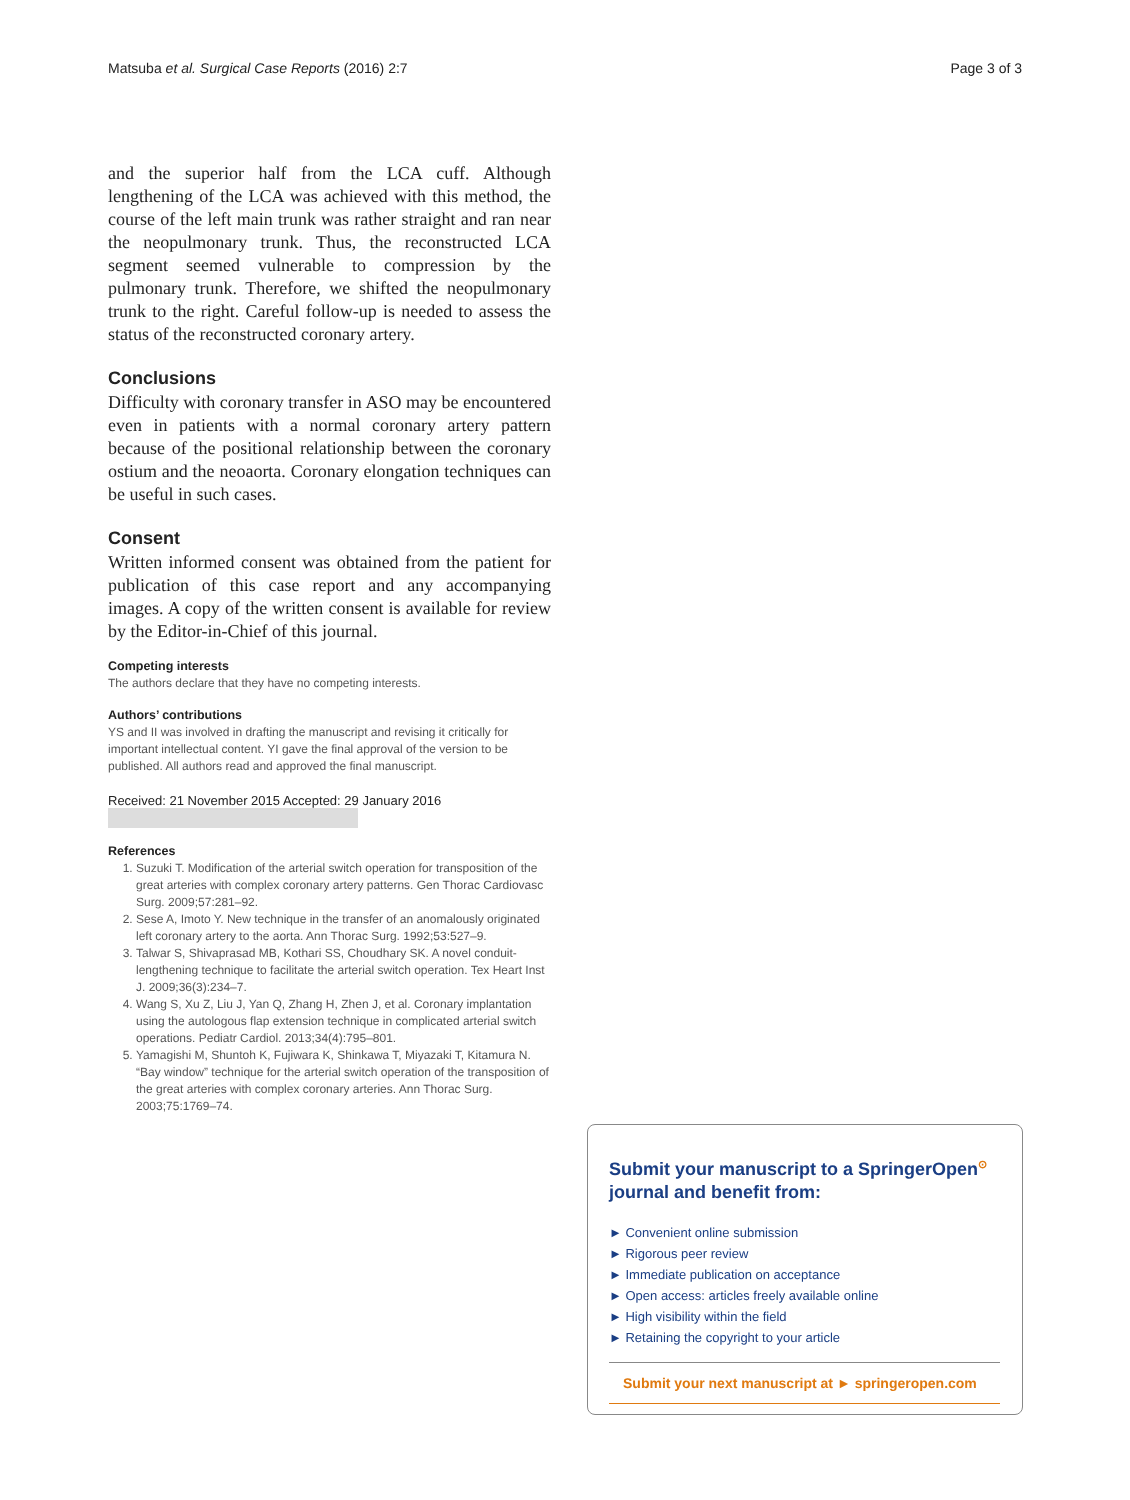Matsuba et al. Surgical Case Reports (2016) 2:7 Page 3 of 3
and the superior half from the LCA cuff. Although lengthening of the LCA was achieved with this method, the course of the left main trunk was rather straight and ran near the neopulmonary trunk. Thus, the reconstructed LCA segment seemed vulnerable to compression by the pulmonary trunk. Therefore, we shifted the neopulmonary trunk to the right. Careful follow-up is needed to assess the status of the reconstructed coronary artery.
Conclusions
Difficulty with coronary transfer in ASO may be encountered even in patients with a normal coronary artery pattern because of the positional relationship between the coronary ostium and the neoaorta. Coronary elongation techniques can be useful in such cases.
Consent
Written informed consent was obtained from the patient for publication of this case report and any accompanying images. A copy of the written consent is available for review by the Editor-in-Chief of this journal.
Competing interests
The authors declare that they have no competing interests.
Authors’ contributions
YS and II was involved in drafting the manuscript and revising it critically for important intellectual content. YI gave the final approval of the version to be published. All authors read and approved the final manuscript.
Received: 21 November 2015 Accepted: 29 January 2016
References
1. Suzuki T. Modification of the arterial switch operation for transposition of the great arteries with complex coronary artery patterns. Gen Thorac Cardiovasc Surg. 2009;57:281–92.
2. Sese A, Imoto Y. New technique in the transfer of an anomalously originated left coronary artery to the aorta. Ann Thorac Surg. 1992;53:527–9.
3. Talwar S, Shivaprasad MB, Kothari SS, Choudhary SK. A novel conduit-lengthening technique to facilitate the arterial switch operation. Tex Heart Inst J. 2009;36(3):234–7.
4. Wang S, Xu Z, Liu J, Yan Q, Zhang H, Zhen J, et al. Coronary implantation using the autologous flap extension technique in complicated arterial switch operations. Pediatr Cardiol. 2013;34(4):795–801.
5. Yamagishi M, Shuntoh K, Fujiwara K, Shinkawa T, Miyazaki T, Kitamura N. “Bay window” technique for the arterial switch operation of the transposition of the great arteries with complex coronary arteries. Ann Thorac Surg. 2003;75:1769–74.
Submit your manuscript to a SpringerOpen<sup>⊙</sup> journal and benefit from:
► Convenient online submission
► Rigorous peer review
► Immediate publication on acceptance
► Open access: articles freely available online
► High visibility within the field
► Retaining the copyright to your article
Submit your next manuscript at ► springeropen.com